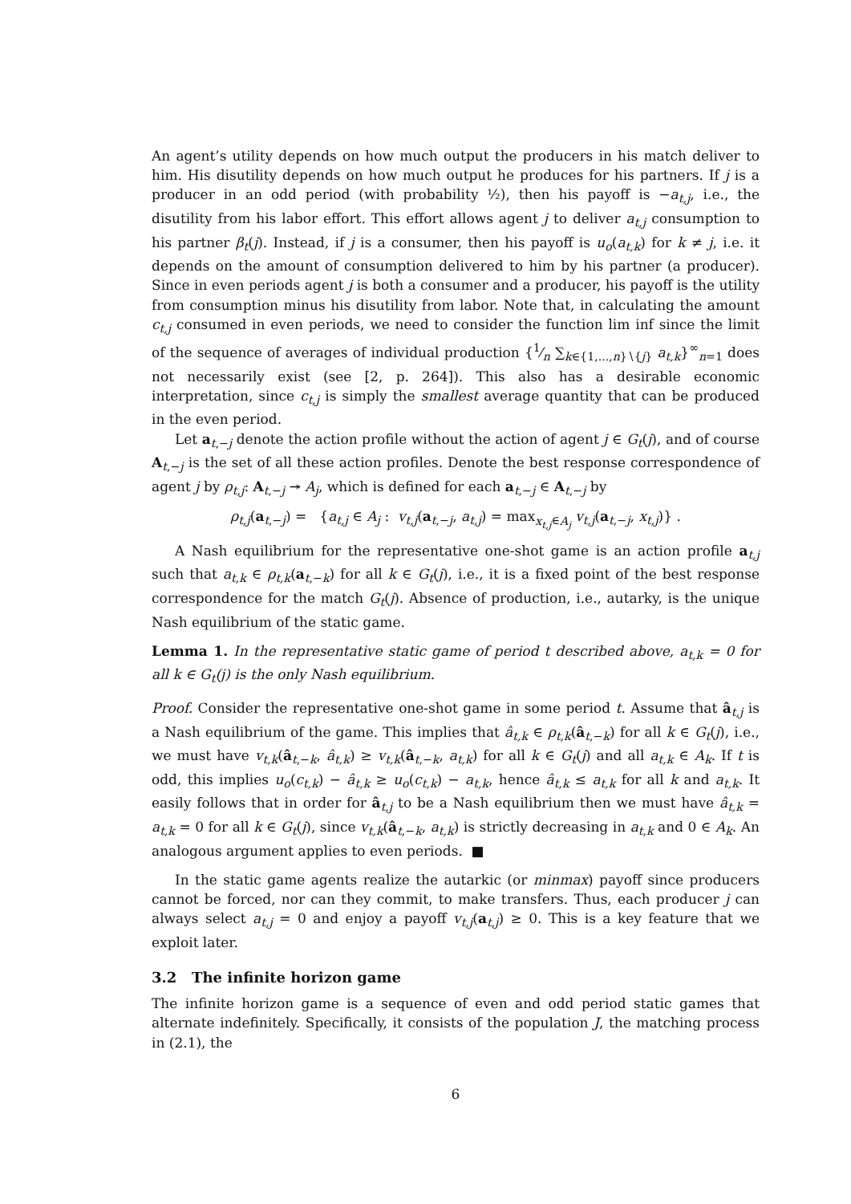An agent’s utility depends on how much output the producers in his match deliver to him. His disutility depends on how much output he produces for his partners. If j is a producer in an odd period (with probability ½), then his payoff is −a<sub>t,j</sub>, i.e., the disutility from his labor effort. This effort allows agent j to deliver a<sub>t,j</sub> consumption to his partner β<sub>t</sub>(j). Instead, if j is a consumer, then his payoff is u<sub>o</sub>(a<sub>t,k</sub>) for k ≠ j, i.e. it depends on the amount of consumption delivered to him by his partner (a producer). Since in even periods agent j is both a consumer and a producer, his payoff is the utility from consumption minus his disutility from labor. Note that, in calculating the amount c<sub>t,j</sub> consumed in even periods, we need to consider the function lim inf since the limit of the sequence of averages of individual production {1⁄n ∑<sub>k∈{1,...,n}∖{j}</sub> a<sub>t,k</sub>}<sup>∞</sup><sub>n=1</sub> does not necessarily exist (see [2, p. 264]). This also has a desirable economic interpretation, since c<sub>t,j</sub> is simply the smallest average quantity that can be produced in the even period.
Let a<sub>t,−j</sub> denote the action profile without the action of agent j ∈ G<sub>t</sub>(j), and of course A<sub>t,−j</sub> is the set of all these action profiles. Denote the best response correspondence of agent j by ρ<sub>t,j</sub>: A<sub>t,−j</sub> ↠ A<sub>j</sub>, which is defined for each a<sub>t,−j</sub> ∈ A<sub>t,−j</sub> by
ρ<sub>t,j</sub>(a<sub>t,−j</sub>) = {a<sub>t,j</sub> ∈ A<sub>j</sub> : v<sub>t,j</sub>(a<sub>t,−j</sub>, a<sub>t,j</sub>) = max<sub>x<sub>t,j</sub>∈A<sub>j</sub></sub> v<sub>t,j</sub>(a<sub>t,−j</sub>, x<sub>t,j</sub>)} .
A Nash equilibrium for the representative one-shot game is an action profile a<sub>t,j</sub> such that a<sub>t,k</sub> ∈ ρ<sub>t,k</sub>(a<sub>t,−k</sub>) for all k ∈ G<sub>t</sub>(j), i.e., it is a fixed point of the best response correspondence for the match G<sub>t</sub>(j). Absence of production, i.e., autarky, is the unique Nash equilibrium of the static game.
Lemma 1. In the representative static game of period t described above, a<sub>t,k</sub> = 0 for all k ∈ G<sub>t</sub>(j) is the only Nash equilibrium.
Proof. Consider the representative one-shot game in some period t. Assume that â<sub>t,j</sub> is a Nash equilibrium of the game. This implies that â<sub>t,k</sub> ∈ ρ<sub>t,k</sub>(â<sub>t,−k</sub>) for all k ∈ G<sub>t</sub>(j), i.e., we must have v<sub>t,k</sub>(â<sub>t,−k</sub>, â<sub>t,k</sub>) ≥ v<sub>t,k</sub>(â<sub>t,−k</sub>, a<sub>t,k</sub>) for all k ∈ G<sub>t</sub>(j) and all a<sub>t,k</sub> ∈ A<sub>k</sub>. If t is odd, this implies u<sub>o</sub>(c<sub>t,k</sub>) − â<sub>t,k</sub> ≥ u<sub>o</sub>(c<sub>t,k</sub>) − a<sub>t,k</sub>, hence â<sub>t,k</sub> ≤ a<sub>t,k</sub> for all k and a<sub>t,k</sub>. It easily follows that in order for â<sub>t,j</sub> to be a Nash equilibrium then we must have â<sub>t,k</sub> = a<sub>t,k</sub> = 0 for all k ∈ G<sub>t</sub>(j), since v<sub>t,k</sub>(â<sub>t,−k</sub>, a<sub>t,k</sub>) is strictly decreasing in a<sub>t,k</sub> and 0 ∈ A<sub>k</sub>. An analogous argument applies to even periods. ■
In the static game agents realize the autarkic (or minmax) payoff since producers cannot be forced, nor can they commit, to make transfers. Thus, each producer j can always select a<sub>t,j</sub> = 0 and enjoy a payoff v<sub>t,j</sub>(a<sub>t,j</sub>) ≥ 0. This is a key feature that we exploit later.
3.2 The infinite horizon game
The infinite horizon game is a sequence of even and odd period static games that alternate indefinitely. Specifically, it consists of the population J, the matching process in (2.1), the
6